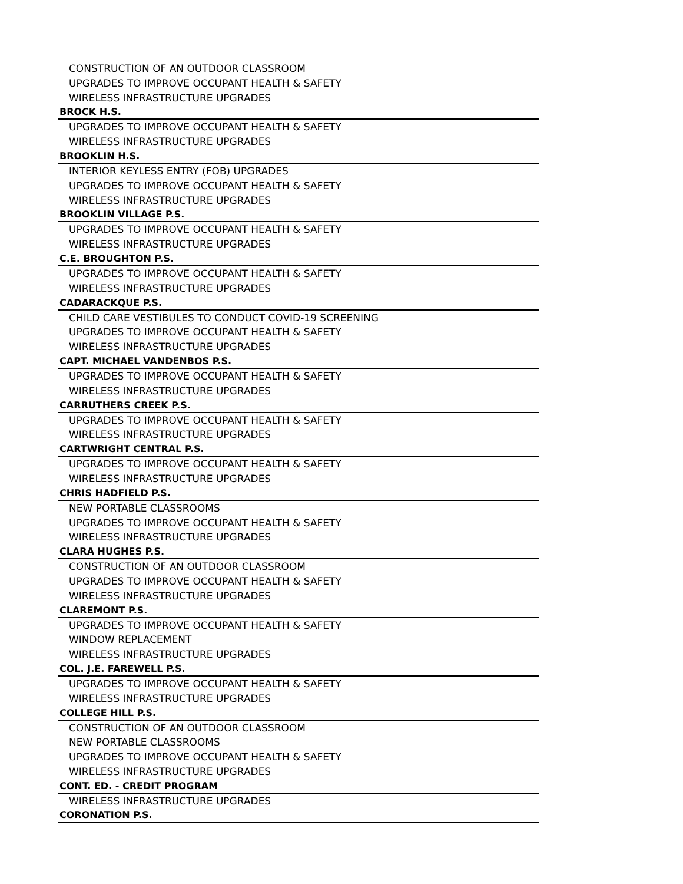CONSTRUCTION OF AN OUTDOOR CLASSROOM
UPGRADES TO IMPROVE OCCUPANT HEALTH & SAFETY
WIRELESS INFRASTRUCTURE UPGRADES
BROCK H.S.
UPGRADES TO IMPROVE OCCUPANT HEALTH & SAFETY
WIRELESS INFRASTRUCTURE UPGRADES
BROOKLIN H.S.
INTERIOR KEYLESS ENTRY (FOB) UPGRADES
UPGRADES TO IMPROVE OCCUPANT HEALTH & SAFETY
WIRELESS INFRASTRUCTURE UPGRADES
BROOKLIN VILLAGE P.S.
UPGRADES TO IMPROVE OCCUPANT HEALTH & SAFETY
WIRELESS INFRASTRUCTURE UPGRADES
C.E. BROUGHTON P.S.
UPGRADES TO IMPROVE OCCUPANT HEALTH & SAFETY
WIRELESS INFRASTRUCTURE UPGRADES
CADARACKQUE P.S.
CHILD CARE VESTIBULES TO CONDUCT COVID-19 SCREENING
UPGRADES TO IMPROVE OCCUPANT HEALTH & SAFETY
WIRELESS INFRASTRUCTURE UPGRADES
CAPT. MICHAEL VANDENBOS P.S.
UPGRADES TO IMPROVE OCCUPANT HEALTH & SAFETY
WIRELESS INFRASTRUCTURE UPGRADES
CARRUTHERS CREEK P.S.
UPGRADES TO IMPROVE OCCUPANT HEALTH & SAFETY
WIRELESS INFRASTRUCTURE UPGRADES
CARTWRIGHT CENTRAL P.S.
UPGRADES TO IMPROVE OCCUPANT HEALTH & SAFETY
WIRELESS INFRASTRUCTURE UPGRADES
CHRIS HADFIELD P.S.
NEW PORTABLE CLASSROOMS
UPGRADES TO IMPROVE OCCUPANT HEALTH & SAFETY
WIRELESS INFRASTRUCTURE UPGRADES
CLARA HUGHES P.S.
CONSTRUCTION OF AN OUTDOOR CLASSROOM
UPGRADES TO IMPROVE OCCUPANT HEALTH & SAFETY
WIRELESS INFRASTRUCTURE UPGRADES
CLAREMONT P.S.
UPGRADES TO IMPROVE OCCUPANT HEALTH & SAFETY
WINDOW REPLACEMENT
WIRELESS INFRASTRUCTURE UPGRADES
COL. J.E. FAREWELL P.S.
UPGRADES TO IMPROVE OCCUPANT HEALTH & SAFETY
WIRELESS INFRASTRUCTURE UPGRADES
COLLEGE HILL P.S.
CONSTRUCTION OF AN OUTDOOR CLASSROOM
NEW PORTABLE CLASSROOMS
UPGRADES TO IMPROVE OCCUPANT HEALTH & SAFETY
WIRELESS INFRASTRUCTURE UPGRADES
CONT. ED. - CREDIT PROGRAM
WIRELESS INFRASTRUCTURE UPGRADES
CORONATION P.S.